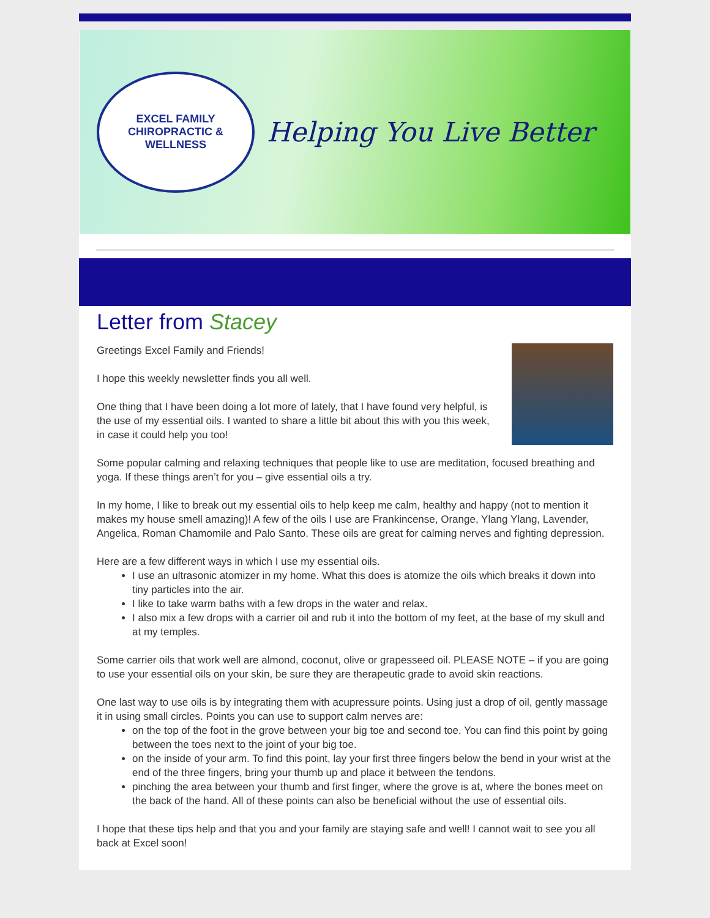EXCEL FAMILY
CHIROPRACTIC & WELLNESS
Helping You Live Better
Letter from Stacey
Greetings Excel Family and Friends!
I hope this weekly newsletter finds you all well.
One thing that I have been doing a lot more of lately, that I have found very helpful, is the use of my essential oils. I wanted to share a little bit about this with you this week, in case it could help you too!
Some popular calming and relaxing techniques that people like to use are meditation, focused breathing and yoga. If these things aren’t for you – give essential oils a try.
In my home, I like to break out my essential oils to help keep me calm, healthy and happy (not to mention it makes my house smell amazing)! A few of the oils I use are Frankincense, Orange, Ylang Ylang, Lavender, Angelica, Roman Chamomile and Palo Santo. These oils are great for calming nerves and fighting depression.
Here are a few different ways in which I use my essential oils.
I use an ultrasonic atomizer in my home. What this does is atomize the oils which breaks it down into tiny particles into the air.
I like to take warm baths with a few drops in the water and relax.
I also mix a few drops with a carrier oil and rub it into the bottom of my feet, at the base of my skull and at my temples.
Some carrier oils that work well are almond, coconut, olive or grapesseed oil. PLEASE NOTE – if you are going to use your essential oils on your skin, be sure they are therapeutic grade to avoid skin reactions.
One last way to use oils is by integrating them with acupressure points. Using just a drop of oil, gently massage it in using small circles. Points you can use to support calm nerves are:
on the top of the foot in the grove between your big toe and second toe. You can find this point by going between the toes next to the joint of your big toe.
on the inside of your arm. To find this point, lay your first three fingers below the bend in your wrist at the end of the three fingers, bring your thumb up and place it between the tendons.
pinching the area between your thumb and first finger, where the grove is at, where the bones meet on the back of the hand. All of these points can also be beneficial without the use of essential oils.
I hope that these tips help and that you and your family are staying safe and well! I cannot wait to see you all back at Excel soon!